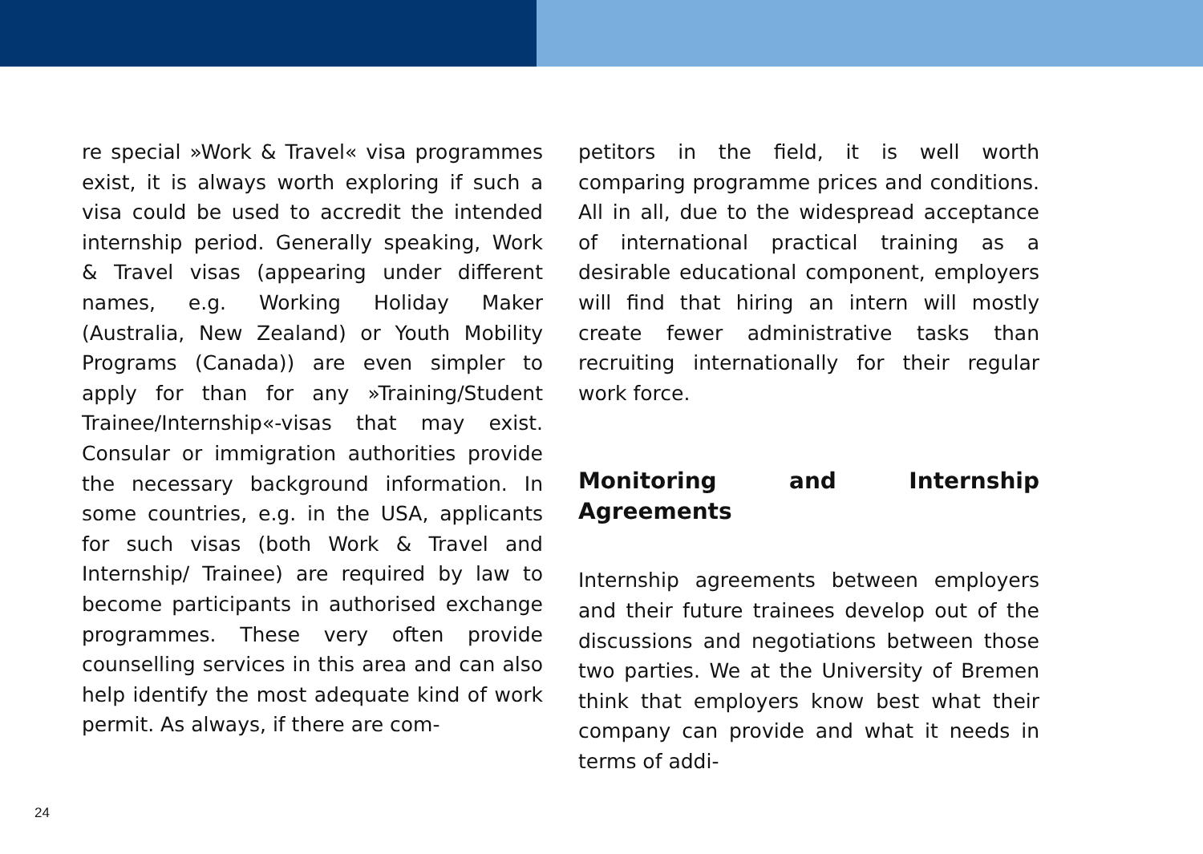re special »Work & Travel« visa programmes exist, it is always worth exploring if such a visa could be used to accredit the intended internship period. Generally speaking, Work & Travel visas (appearing under different names, e.g. Working Holiday Maker (Australia, New Zealand) or Youth Mobility Programs (Canada)) are even simpler to apply for than for any »Training/Student Trainee/Internship«-visas that may exist. Consular or immigration authorities provide the necessary background information. In some countries, e.g. in the USA, applicants for such visas (both Work & Travel and Internship/ Trainee) are required by law to become participants in authorised exchange programmes. These very often provide counselling services in this area and can also help identify the most adequate kind of work permit. As always, if there are com-
petitors in the field, it is well worth comparing programme prices and conditions. All in all, due to the widespread acceptance of international practical training as a desirable educational component, employers will find that hiring an intern will mostly create fewer administrative tasks than recruiting internationally for their regular work force.
Monitoring and Internship Agreements
Internship agreements between employers and their future trainees develop out of the discussions and negotiations between those two parties. We at the University of Bremen think that employers know best what their company can provide and what it needs in terms of addi-
24